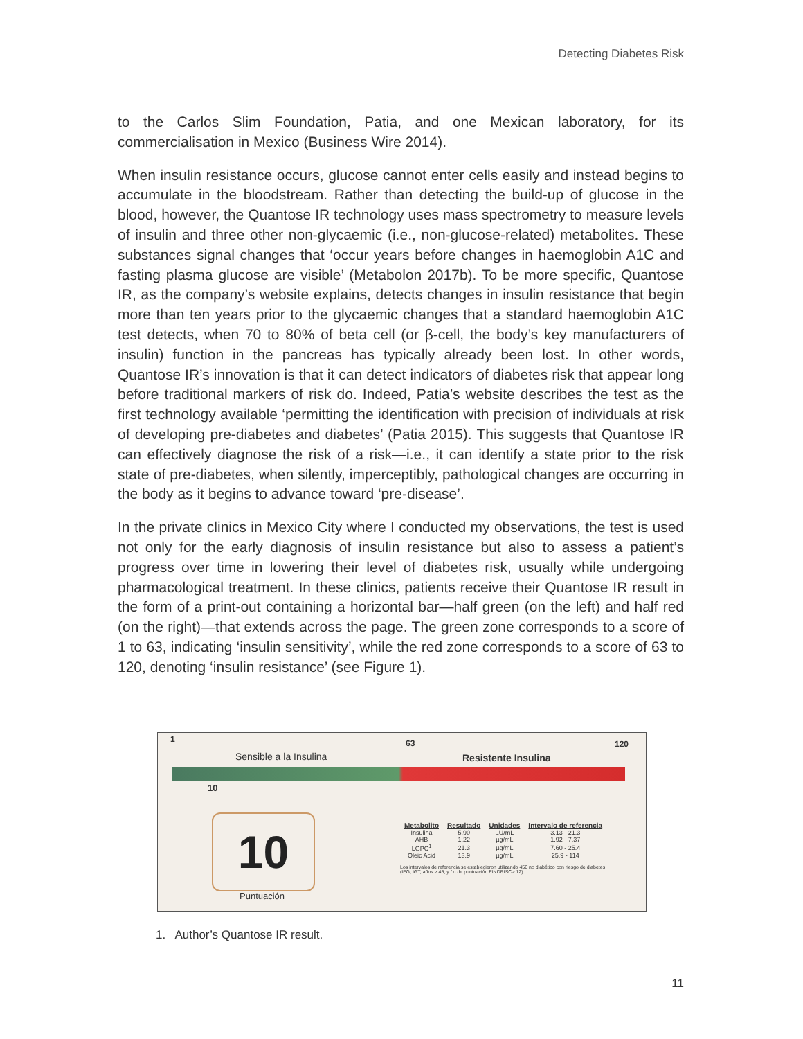Detecting Diabetes Risk
to the Carlos Slim Foundation, Patia, and one Mexican laboratory, for its commercialisation in Mexico (Business Wire 2014).
When insulin resistance occurs, glucose cannot enter cells easily and instead begins to accumulate in the bloodstream. Rather than detecting the build-up of glucose in the blood, however, the Quantose IR technology uses mass spectrometry to measure levels of insulin and three other non-glycaemic (i.e., non-glucose-related) metabolites. These substances signal changes that ‘occur years before changes in haemoglobin A1C and fasting plasma glucose are visible’ (Metabolon 2017b). To be more specific, Quantose IR, as the company’s website explains, detects changes in insulin resistance that begin more than ten years prior to the glycaemic changes that a standard haemoglobin A1C test detects, when 70 to 80% of beta cell (or β-cell, the body’s key manufacturers of insulin) function in the pancreas has typically already been lost. In other words, Quantose IR’s innovation is that it can detect indicators of diabetes risk that appear long before traditional markers of risk do. Indeed, Patia’s website describes the test as the first technology available ‘permitting the identification with precision of individuals at risk of developing pre-diabetes and diabetes’ (Patia 2015). This suggests that Quantose IR can effectively diagnose the risk of a risk—i.e., it can identify a state prior to the risk state of pre-diabetes, when silently, imperceptibly, pathological changes are occurring in the body as it begins to advance toward ‘pre-disease’.
In the private clinics in Mexico City where I conducted my observations, the test is used not only for the early diagnosis of insulin resistance but also to assess a patient’s progress over time in lowering their level of diabetes risk, usually while undergoing pharmacological treatment. In these clinics, patients receive their Quantose IR result in the form of a print-out containing a horizontal bar—half green (on the left) and half red (on the right)—that extends across the page. The green zone corresponds to a score of 1 to 63, indicating ‘insulin sensitivity’, while the red zone corresponds to a score of 63 to 120, denoting ‘insulin resistance’ (see Figure 1).
1
Sensible a la Insulina
63
Resistente Insulina
120
10
10
Puntuación
| Metabolito | Resultado | Unidades | Intervalo de referencia |
| --- | --- | --- | --- |
| Insulina | 5.90 | µU/mL | 3.13 - 21.3 |
| AHB | 1.22 | µg/mL | 1.92 - 7.37 |
| LGPC<sup>1</sup> | 21.3 | µg/mL | 7.60 - 25.4 |
| Oleic Acid | 13.9 | µg/mL | 25.9 - 114 |
Los intervalos de referencia se establecieron utilizando 456 no diabético con riesgo de diabetes (IFG, IGT, años ≥ 45, y / o de puntuación FINDRISC> 12)
1. Author’s Quantose IR result.
11